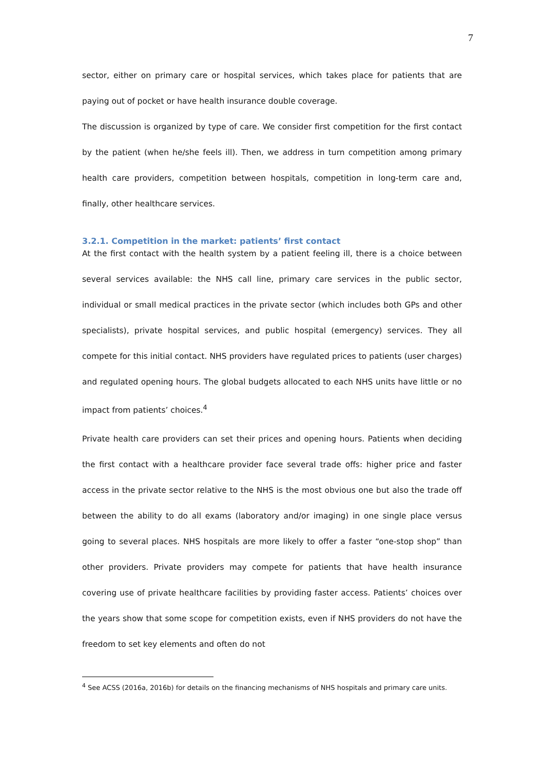7
sector, either on primary care or hospital services, which takes place for patients that are paying out of pocket or have health insurance double coverage.
The discussion is organized by type of care. We consider first competition for the first contact by the patient (when he/she feels ill). Then, we address in turn competition among primary health care providers, competition between hospitals, competition in long-term care and, finally, other healthcare services.
3.2.1. Competition in the market: patients’ first contact
At the first contact with the health system by a patient feeling ill, there is a choice between several services available: the NHS call line, primary care services in the public sector, individual or small medical practices in the private sector (which includes both GPs and other specialists), private hospital services, and public hospital (emergency) services. They all compete for this initial contact. NHS providers have regulated prices to patients (user charges) and regulated opening hours. The global budgets allocated to each NHS units have little or no impact from patients’ choices.<sup>4</sup>
Private health care providers can set their prices and opening hours. Patients when deciding the first contact with a healthcare provider face several trade offs: higher price and faster access in the private sector relative to the NHS is the most obvious one but also the trade off between the ability to do all exams (laboratory and/or imaging) in one single place versus going to several places. NHS hospitals are more likely to offer a faster “one-stop shop” than other providers. Private providers may compete for patients that have health insurance covering use of private healthcare facilities by providing faster access. Patients’ choices over the years show that some scope for competition exists, even if NHS providers do not have the freedom to set key elements and often do not
<sup>4</sup> See ACSS (2016a, 2016b) for details on the financing mechanisms of NHS hospitals and primary care units.